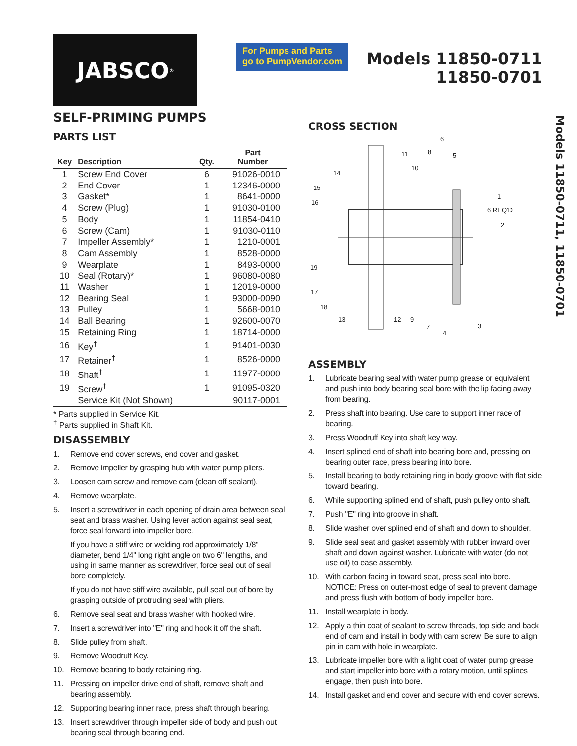JABSCO<sup>®</sup>
For Pumps and Parts
go to PumpVendor.com
Models 11850-0711
11850-0701
SELF-PRIMING PUMPS
PARTS LIST
| Key | Description | Qty. | Part Number |
| --- | --- | --- | --- |
| 1 | Screw End Cover | 6 | 91026-0010 |
| 2 | End Cover | 1 | 12346-0000 |
| 3 | Gasket* | 1 | 8641-0000 |
| 4 | Screw (Plug) | 1 | 91030-0100 |
| 5 | Body | 1 | 11854-0410 |
| 6 | Screw (Cam) | 1 | 91030-0110 |
| 7 | Impeller Assembly* | 1 | 1210-0001 |
| 8 | Cam Assembly | 1 | 8528-0000 |
| 9 | Wearplate | 1 | 8493-0000 |
| 10 | Seal (Rotary)* | 1 | 96080-0080 |
| 11 | Washer | 1 | 12019-0000 |
| 12 | Bearing Seal | 1 | 93000-0090 |
| 13 | Pulley | 1 | 5668-0010 |
| 14 | Ball Bearing | 1 | 92600-0070 |
| 15 | Retaining Ring | 1 | 18714-0000 |
| 16 | Key<sup>†</sup> | 1 | 91401-0030 |
| 17 | Retainer<sup>†</sup> | 1 | 8526-0000 |
| 18 | Shaft<sup>†</sup> | 1 | 11977-0000 |
| 19 | Screw<sup>†</sup> | 1 | 91095-0320 |
| | Service Kit (Not Shown) | | 90117-0001 |
* Parts supplied in Service Kit.
<sup>†</sup> Parts supplied in Shaft Kit.
DISASSEMBLY
1. Remove end cover screws, end cover and gasket.
2. Remove impeller by grasping hub with water pump pliers.
3. Loosen cam screw and remove cam (clean off sealant).
4. Remove wearplate.
5. Insert a screwdriver in each opening of drain area between seal seat and brass washer. Using lever action against seal seat, force seal forward into impeller bore.
If you have a stiff wire or welding rod approximately 1/8" diameter, bend 1/4" long right angle on two 6" lengths, and using in same manner as screwdriver, force seal out of seal bore completely.
If you do not have stiff wire available, pull seal out of bore by grasping outside of protruding seal with pliers.
6. Remove seal seat and brass washer with hooked wire.
7. Insert a screwdriver into "E" ring and hook it off the shaft.
8. Slide pulley from shaft.
9. Remove Woodruff Key.
10. Remove bearing to body retaining ring.
11. Pressing on impeller drive end of shaft, remove shaft and bearing assembly.
12. Supporting bearing inner race, press shaft through bearing.
13. Insert screwdriver through impeller side of body and push out bearing seal through bearing end.
CROSS SECTION
14
15
16
19
17
18
13
12
9
7
4
3
1
6 REQ'D
2
6
8
5
11
10
ASSEMBLY
1. Lubricate bearing seal with water pump grease or equivalent and push into body bearing seal bore with the lip facing away from bearing.
2. Press shaft into bearing. Use care to support inner race of bearing.
3. Press Woodruff Key into shaft key way.
4. Insert splined end of shaft into bearing bore and, pressing on bearing outer race, press bearing into bore.
5. Install bearing to body retaining ring in body groove with flat side toward bearing.
6. While supporting splined end of shaft, push pulley onto shaft.
7. Push "E" ring into groove in shaft.
8. Slide washer over splined end of shaft and down to shoulder.
9. Slide seal seat and gasket assembly with rubber inward over shaft and down against washer. Lubricate with water (do not use oil) to ease assembly.
10. With carbon facing in toward seat, press seal into bore. NOTICE: Press on outer-most edge of seal to prevent damage and press flush with bottom of body impeller bore.
11. Install wearplate in body.
12. Apply a thin coat of sealant to screw threads, top side and back end of cam and install in body with cam screw. Be sure to align pin in cam with hole in wearplate.
13. Lubricate impeller bore with a light coat of water pump grease and start impeller into bore with a rotary motion, until splines engage, then push into bore.
14. Install gasket and end cover and secure with end cover screws.
Models 11850-0711, 11850-0701